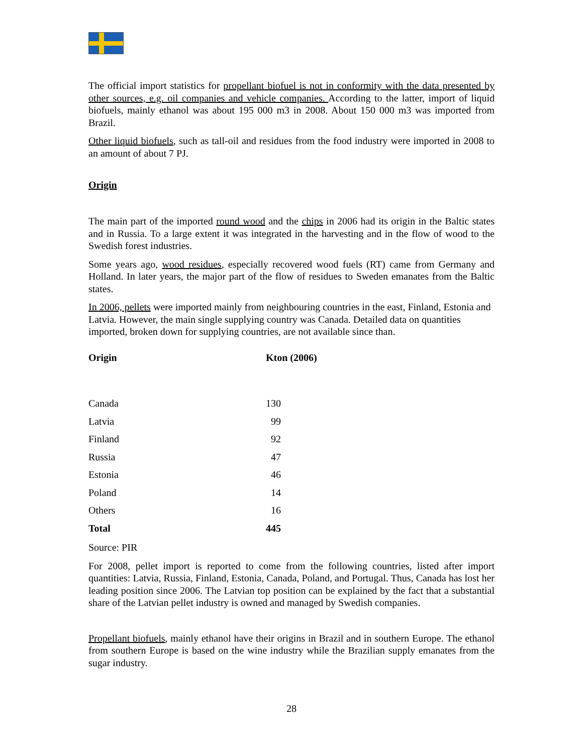The official import statistics for propellant biofuel is not in conformity with the data presented by other sources, e.g. oil companies and vehicle companies. According to the latter, import of liquid biofuels, mainly ethanol was about 195 000 m3 in 2008. About 150 000 m3 was imported from Brazil.
Other liquid biofuels, such as tall-oil and residues from the food industry were imported in 2008 to an amount of about 7 PJ.
Origin
The main part of the imported round wood and the chips in 2006 had its origin in the Baltic states and in Russia. To a large extent it was integrated in the harvesting and in the flow of wood to the Swedish forest industries.
Some years ago, wood residues, especially recovered wood fuels (RT) came from Germany and Holland. In later years, the major part of the flow of residues to Sweden emanates from the Baltic states.
In 2006, pellets were imported mainly from neighbouring countries in the east, Finland, Estonia and Latvia. However, the main single supplying country was Canada. Detailed data on quantities imported, broken down for supplying countries, are not available since than.
| Origin | Kton (2006) |
| --- | --- |
| Canada | 130 |
| Latvia | 99 |
| Finland | 92 |
| Russia | 47 |
| Estonia | 46 |
| Poland | 14 |
| Others | 16 |
| Total | 445 |
Source: PIR
For 2008, pellet import is reported to come from the following countries, listed after import quantities: Latvia, Russia, Finland, Estonia, Canada, Poland, and Portugal. Thus, Canada has lost her leading position since 2006. The Latvian top position can be explained by the fact that a substantial share of the Latvian pellet industry is owned and managed by Swedish companies.
Propellant biofuels, mainly ethanol have their origins in Brazil and in southern Europe. The ethanol from southern Europe is based on the wine industry while the Brazilian supply emanates from the sugar industry.
28